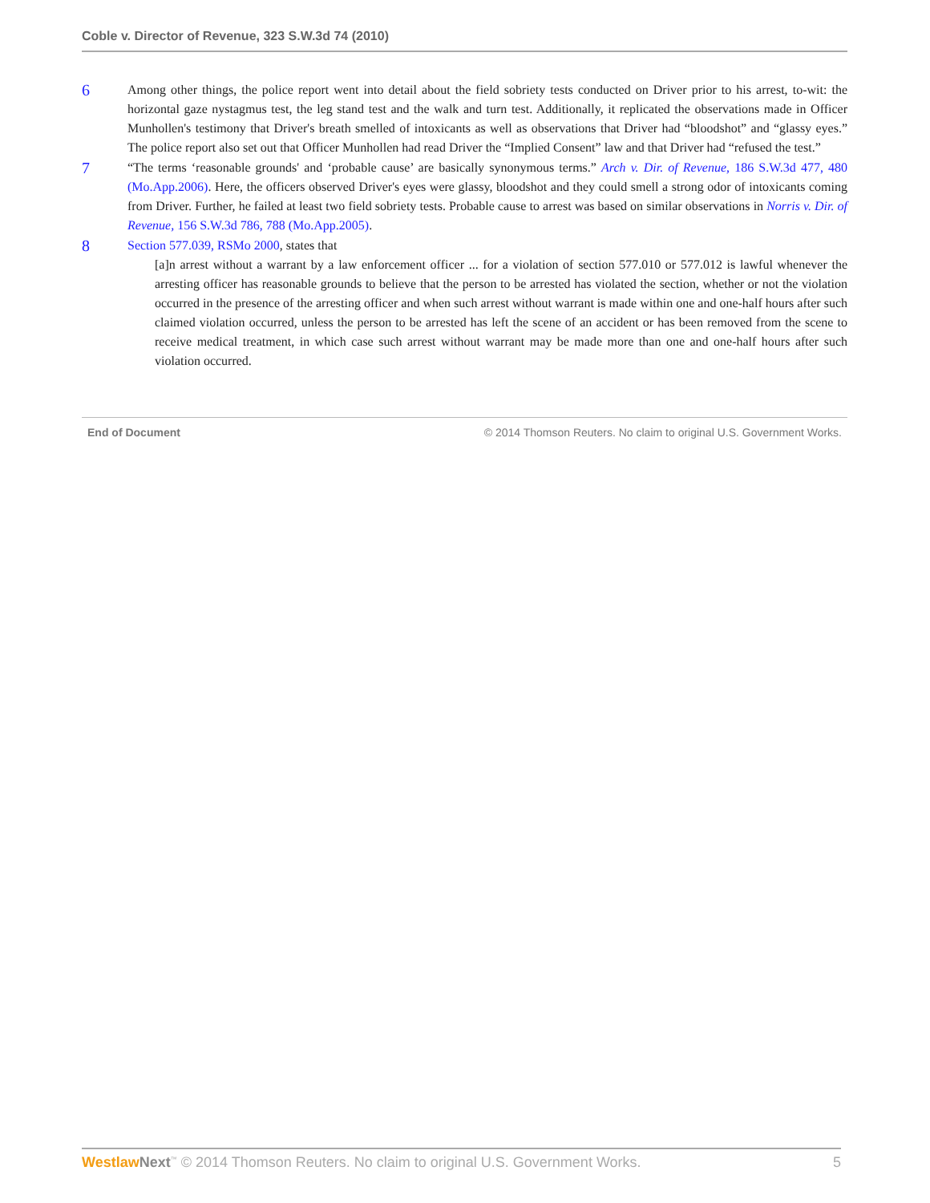Coble v. Director of Revenue, 323 S.W.3d 74 (2010)
6
Among other things, the police report went into detail about the field sobriety tests conducted on Driver prior to his arrest, to-wit: the horizontal gaze nystagmus test, the leg stand test and the walk and turn test. Additionally, it replicated the observations made in Officer Munhollen's testimony that Driver's breath smelled of intoxicants as well as observations that Driver had “bloodshot” and “glassy eyes.” The police report also set out that Officer Munhollen had read Driver the “Implied Consent” law and that Driver had “refused the test.”
7
“The terms ‘reasonable grounds' and ‘probable cause’ are basically synonymous terms.” Arch v. Dir. of Revenue, 186 S.W.3d 477, 480 (Mo.App.2006). Here, the officers observed Driver's eyes were glassy, bloodshot and they could smell a strong odor of intoxicants coming from Driver. Further, he failed at least two field sobriety tests. Probable cause to arrest was based on similar observations in Norris v. Dir. of Revenue, 156 S.W.3d 786, 788 (Mo.App.2005).
8
Section 577.039, RSMo 2000, states that
[a]n arrest without a warrant by a law enforcement officer ... for a violation of section 577.010 or 577.012 is lawful whenever the arresting officer has reasonable grounds to believe that the person to be arrested has violated the section, whether or not the violation occurred in the presence of the arresting officer and when such arrest without warrant is made within one and one-half hours after such claimed violation occurred, unless the person to be arrested has left the scene of an accident or has been removed from the scene to receive medical treatment, in which case such arrest without warrant may be made more than one and one-half hours after such violation occurred.
End of Document © 2014 Thomson Reuters. No claim to original U.S. Government Works.
Westlaw Next<sup>™</sup> © 2014 Thomson Reuters. No claim to original U.S. Government Works. 5